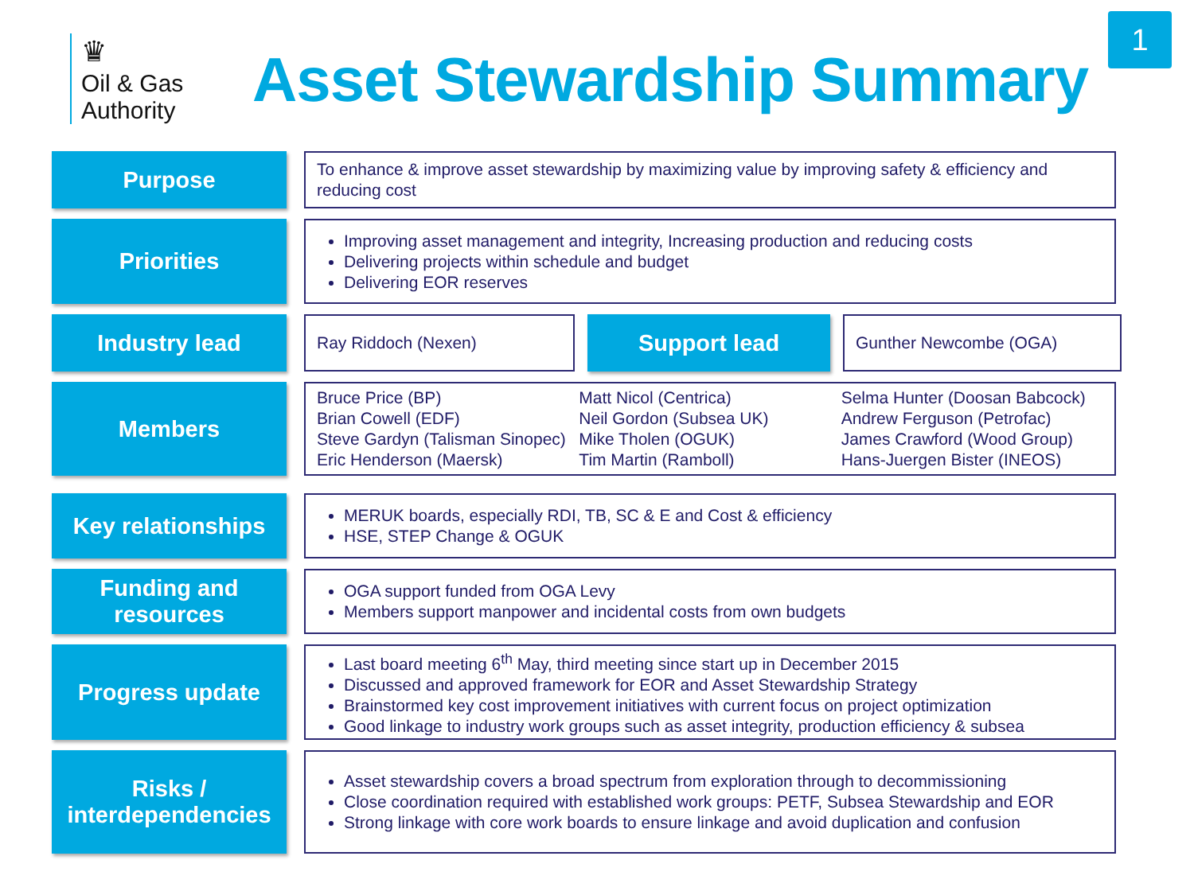1
♛
Oil & Gas
Authority
Asset Stewardship Summary
Purpose
To enhance & improve asset stewardship by maximizing value by improving safety & efficiency and reducing cost
Priorities
Improving asset management and integrity, Increasing production and reducing costs
Delivering projects within schedule and budget
Delivering EOR reserves
Industry lead
Ray Riddoch (Nexen)
Support lead
Gunther Newcombe (OGA)
Members
Bruce Price (BP)
Brian Cowell (EDF)
Steve Gardyn (Talisman Sinopec)
Eric Henderson (Maersk)
Matt Nicol (Centrica)
Neil Gordon (Subsea UK)
Mike Tholen (OGUK)
Tim Martin (Ramboll)
Selma Hunter (Doosan Babcock)
Andrew Ferguson (Petrofac)
James Crawford (Wood Group)
Hans-Juergen Bister (INEOS)
Key relationships
MERUK boards, especially RDI, TB, SC & E and Cost & efficiency
HSE, STEP Change & OGUK
Funding and resources
OGA support funded from OGA Levy
Members support manpower and incidental costs from own budgets
Progress update
Last board meeting 6<sup>th</sup> May, third meeting since start up in December 2015
Discussed and approved framework for EOR and Asset Stewardship Strategy
Brainstormed key cost improvement initiatives with current focus on project optimization
Good linkage to industry work groups such as asset integrity, production efficiency & subsea
Risks / interdependencies
Asset stewardship covers a broad spectrum from exploration through to decommissioning
Close coordination required with established work groups: PETF, Subsea Stewardship and EOR
Strong linkage with core work boards to ensure linkage and avoid duplication and confusion